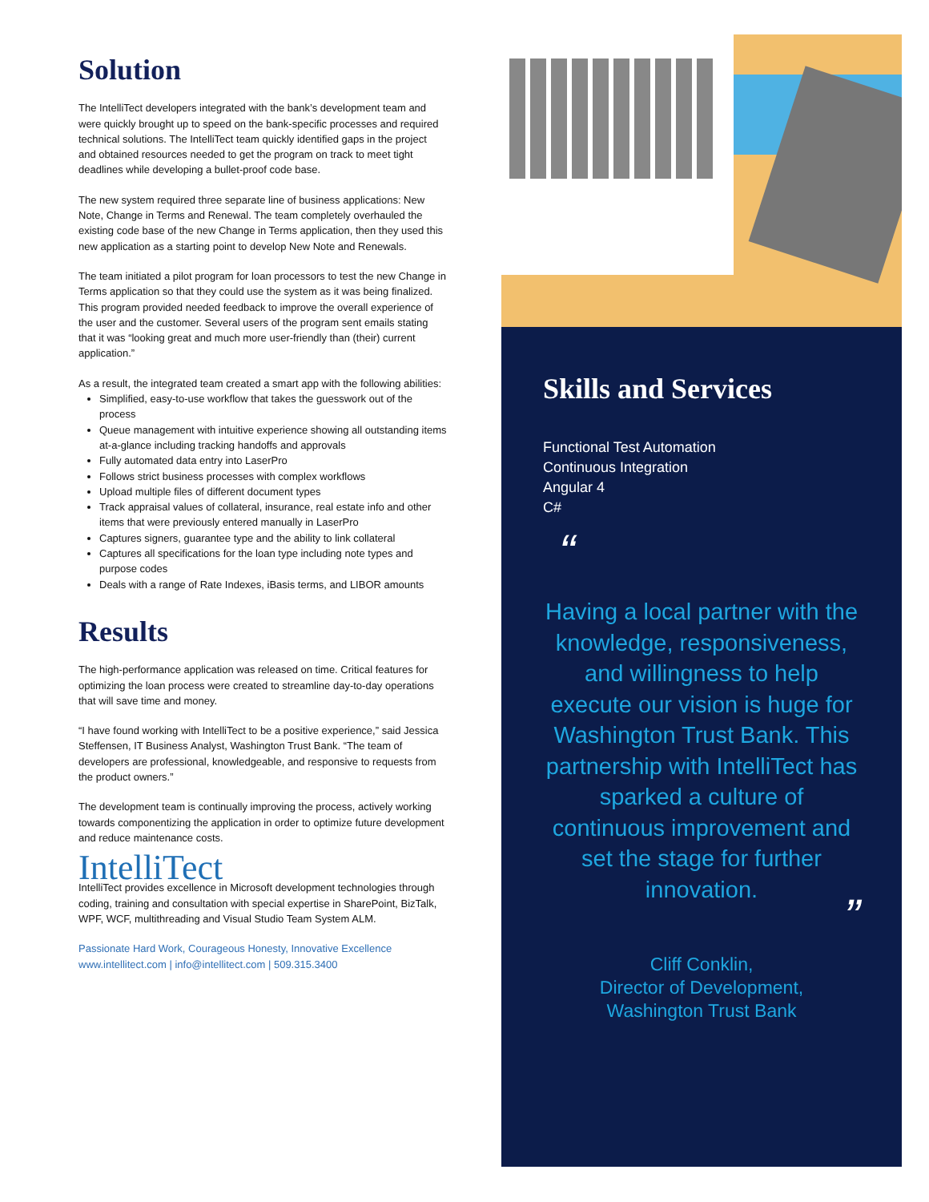Solution
The IntelliTect developers integrated with the bank’s development team and were quickly brought up to speed on the bank-specific processes and required technical solutions. The IntelliTect team quickly identified gaps in the project and obtained resources needed to get the program on track to meet tight deadlines while developing a bullet-proof code base.
The new system required three separate line of business applications: New Note, Change in Terms and Renewal. The team completely overhauled the existing code base of the new Change in Terms application, then they used this new application as a starting point to develop New Note and Renewals.
The team initiated a pilot program for loan processors to test the new Change in Terms application so that they could use the system as it was being finalized. This program provided needed feedback to improve the overall experience of the user and the customer. Several users of the program sent emails stating that it was “looking great and much more user-friendly than (their) current application.”
As a result, the integrated team created a smart app with the following abilities:
Simplified, easy-to-use workflow that takes the guesswork out of the process
Queue management with intuitive experience showing all outstanding items at-a-glance including tracking handoffs and approvals
Fully automated data entry into LaserPro
Follows strict business processes with complex workflows
Upload multiple files of different document types
Track appraisal values of collateral, insurance, real estate info and other items that were previously entered manually in LaserPro
Captures signers, guarantee type and the ability to link collateral
Captures all specifications for the loan type including note types and purpose codes
Deals with a range of Rate Indexes, iBasis terms, and LIBOR amounts
Results
The high-performance application was released on time. Critical features for optimizing the loan process were created to streamline day-to-day operations that will save time and money.
“I have found working with IntelliTect to be a positive experience,” said Jessica Steffensen, IT Business Analyst, Washington Trust Bank. “The team of developers are professional, knowledgeable, and responsive to requests from the product owners.”
The development team is continually improving the process, actively working towards componentizing the application in order to optimize future development and reduce maintenance costs.
IntelliTect
IntelliTect provides excellence in Microsoft development technologies through coding, training and consultation with special expertise in SharePoint, BizTalk, WPF, WCF, multithreading and Visual Studio Team System ALM.
Passionate Hard Work, Courageous Honesty, Innovative Excellence
www.intellitect.com | info@intellitect.com | 509.315.3400
Skills and Services
Functional Test Automation
Continuous Integration
Angular 4
C#
“
Having a local partner with the knowledge, responsiveness, and willingness to help execute our vision is huge for Washington Trust Bank. This partnership with IntelliTect has sparked a culture of continuous improvement and set the stage for further innovation.
”
Cliff Conklin,
Director of Development,
Washington Trust Bank